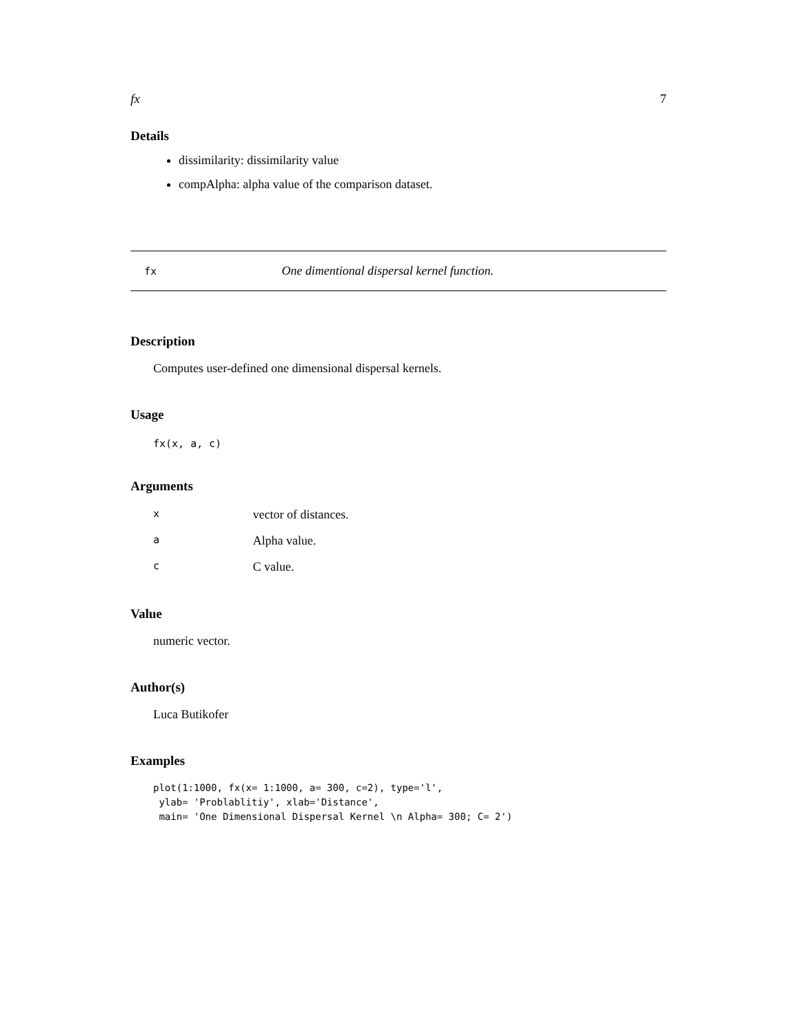fx 7
Details
dissimilarity: dissimilarity value
compAlpha: alpha value of the comparison dataset.
fx One dimentional dispersal kernel function.
Description
Computes user-defined one dimensional dispersal kernels.
Usage
fx(x, a, c)
Arguments
| x | vector of distances. |
| a | Alpha value. |
| c | C value. |
Value
numeric vector.
Author(s)
Luca Butikofer
Examples
plot(1:1000, fx(x= 1:1000, a= 300, c=2), type='l',
 ylab= 'Problablitiy', xlab='Distance',
 main= 'One Dimensional Dispersal Kernel \n Alpha= 300; C= 2')